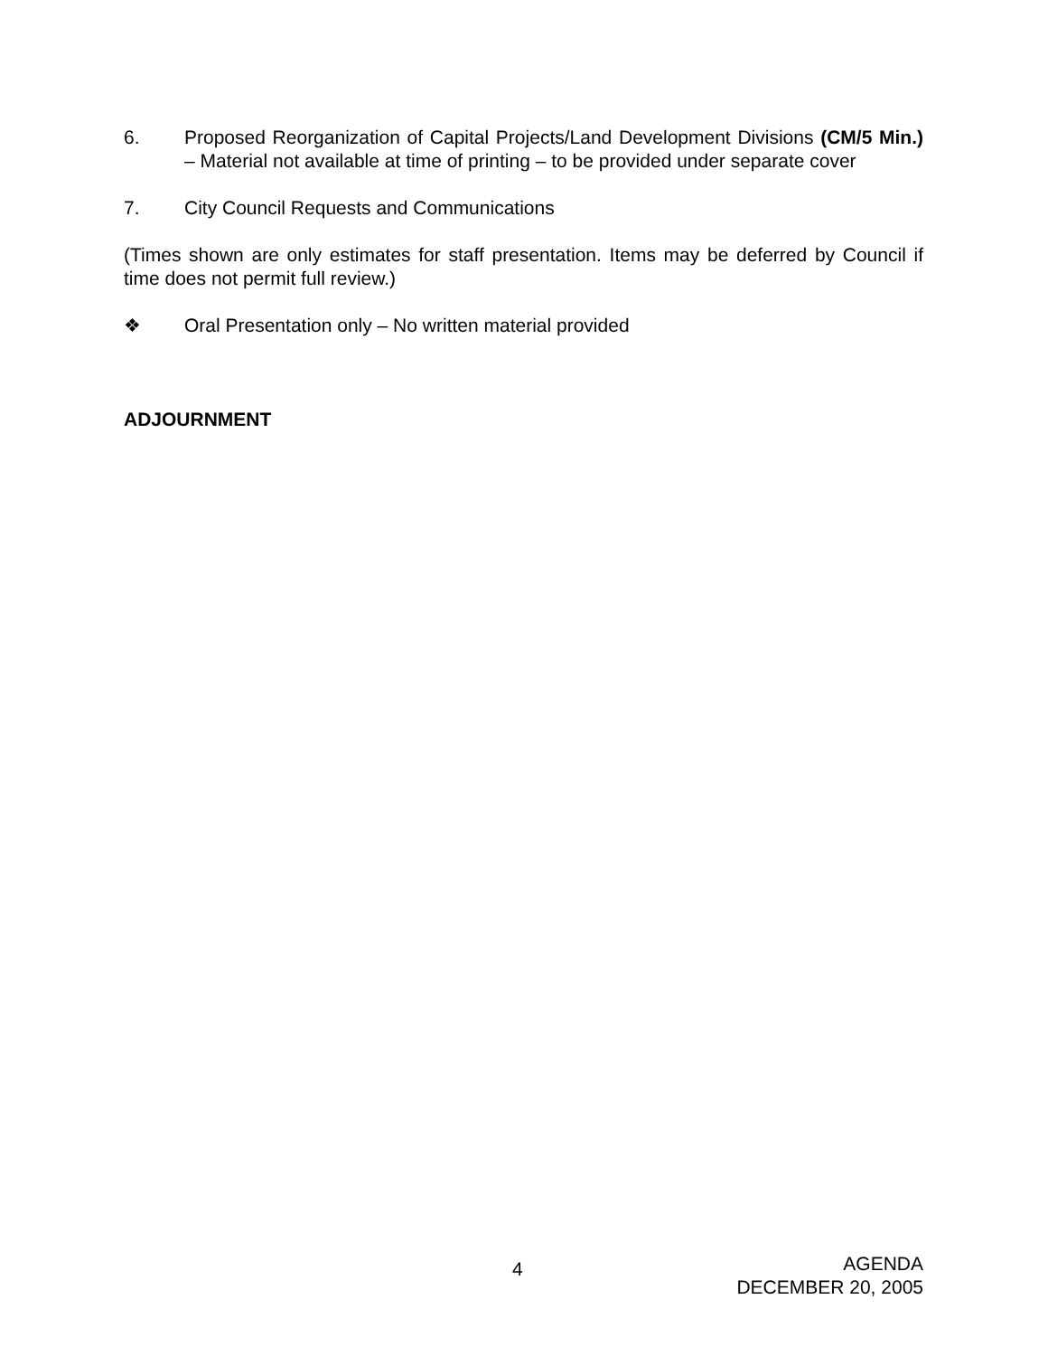6. Proposed Reorganization of Capital Projects/Land Development Divisions (CM/5 Min.) – Material not available at time of printing – to be provided under separate cover
7. City Council Requests and Communications
(Times shown are only estimates for staff presentation. Items may be deferred by Council if time does not permit full review.)
❖ Oral Presentation only – No written material provided
ADJOURNMENT
4
AGENDA
DECEMBER 20, 2005